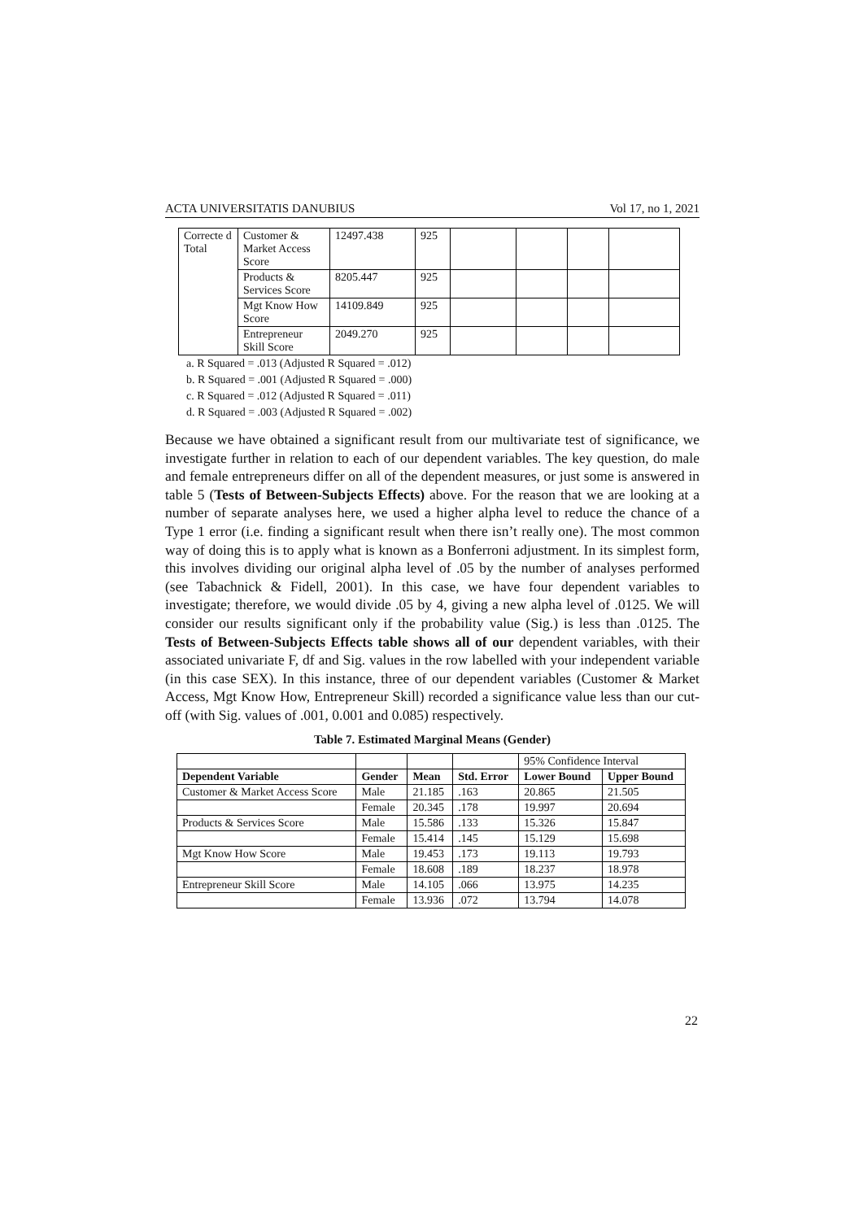ACTA UNIVERSITATIS DANUBIUS Vol 17, no 1, 2021
| Correcte d Total | Customer & Market Access Score | 12497.438 | 925 | | | | |
| | Products & Services Score | 8205.447 | 925 | | | | |
| | Mgt Know How Score | 14109.849 | 925 | | | | |
| | Entrepreneur Skill Score | 2049.270 | 925 | | | | |
a. R Squared = .013 (Adjusted R Squared = .012)
b. R Squared = .001 (Adjusted R Squared = .000)
c. R Squared = .012 (Adjusted R Squared = .011)
d. R Squared = .003 (Adjusted R Squared = .002)
Because we have obtained a significant result from our multivariate test of significance, we investigate further in relation to each of our dependent variables. The key question, do male and female entrepreneurs differ on all of the dependent measures, or just some is answered in table 5 (Tests of Between-Subjects Effects) above. For the reason that we are looking at a number of separate analyses here, we used a higher alpha level to reduce the chance of a Type 1 error (i.e. finding a significant result when there isn’t really one). The most common way of doing this is to apply what is known as a Bonferroni adjustment. In its simplest form, this involves dividing our original alpha level of .05 by the number of analyses performed (see Tabachnick & Fidell, 2001). In this case, we have four dependent variables to investigate; therefore, we would divide .05 by 4, giving a new alpha level of .0125. We will consider our results significant only if the probability value (Sig.) is less than .0125. The Tests of Between-Subjects Effects table shows all of our dependent variables, with their associated univariate F, df and Sig. values in the row labelled with your independent variable (in this case SEX). In this instance, three of our dependent variables (Customer & Market Access, Mgt Know How, Entrepreneur Skill) recorded a significance value less than our cut-off (with Sig. values of .001, 0.001 and 0.085) respectively.
Table 7. Estimated Marginal Means (Gender)
| | | | | 95% Confidence Interval | |
| Dependent Variable | Gender | Mean | Std. Error | Lower Bound | Upper Bound |
| Customer & Market Access Score | Male | 21.185 | .163 | 20.865 | 21.505 |
| | Female | 20.345 | .178 | 19.997 | 20.694 |
| Products & Services Score | Male | 15.586 | .133 | 15.326 | 15.847 |
| | Female | 15.414 | .145 | 15.129 | 15.698 |
| Mgt Know How Score | Male | 19.453 | .173 | 19.113 | 19.793 |
| | Female | 18.608 | .189 | 18.237 | 18.978 |
| Entrepreneur Skill Score | Male | 14.105 | .066 | 13.975 | 14.235 |
| | Female | 13.936 | .072 | 13.794 | 14.078 |
22